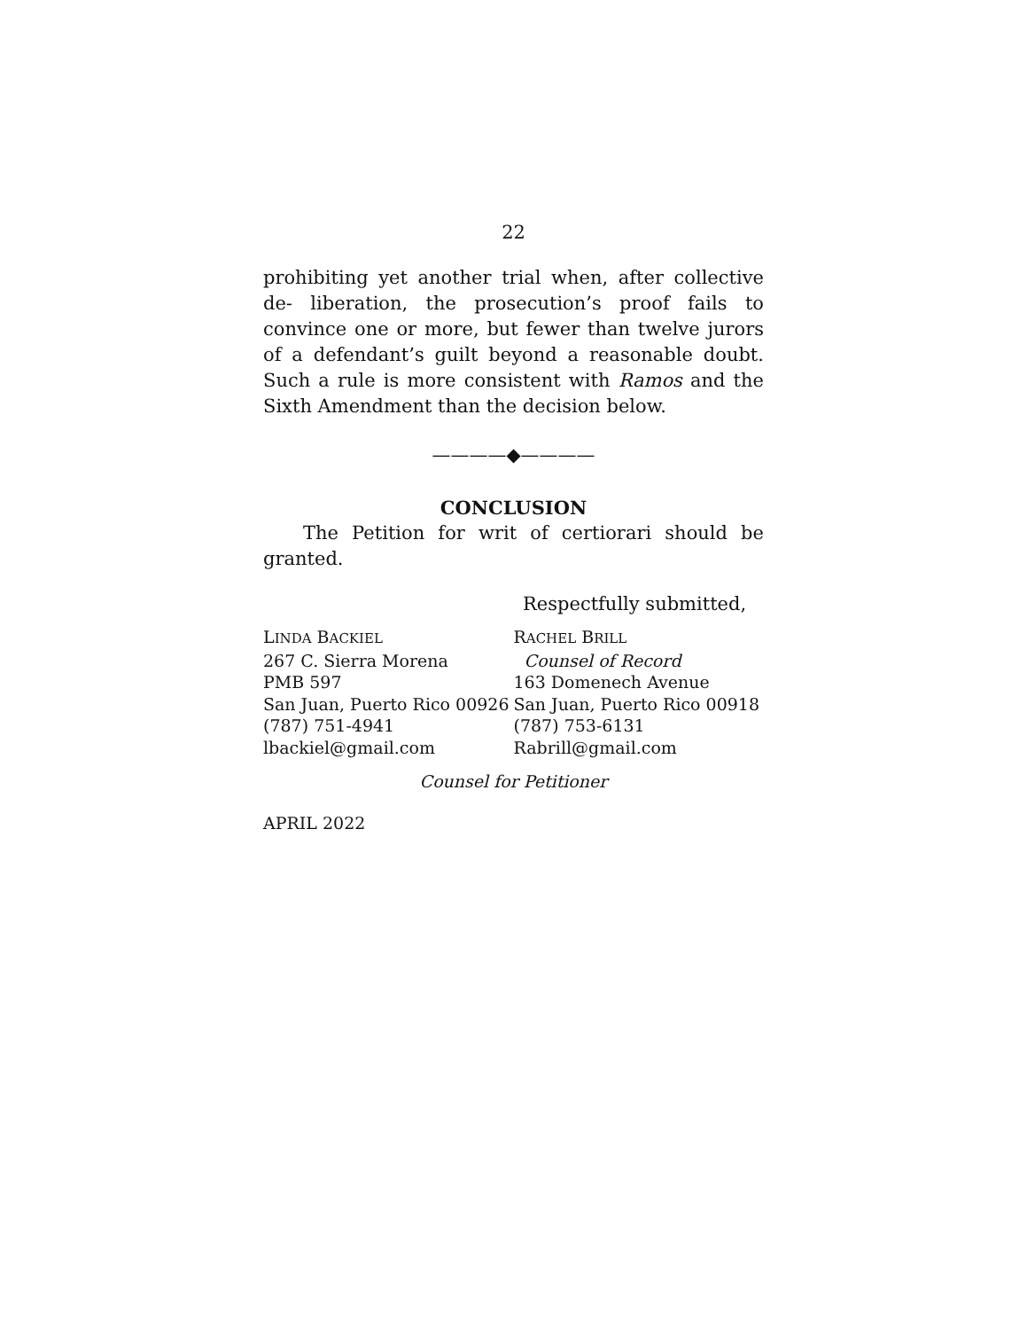22
prohibiting yet another trial when, after collective de- liberation, the prosecution’s proof fails to convince one or more, but fewer than twelve jurors of a defendant’s guilt beyond a reasonable doubt. Such a rule is more consistent with Ramos and the Sixth Amendment than the decision below.
————◆————
CONCLUSION
The Petition for writ of certiorari should be granted.
Respectfully submitted,
LINDA BACKIEL
267 C. Sierra Morena
PMB 597
San Juan, Puerto Rico 00926
(787) 751-4941
lbackiel@gmail.com
RACHEL BRILL
Counsel of Record
163 Domenech Avenue
San Juan, Puerto Rico 00918
(787) 753-6131
Rabrill@gmail.com
Counsel for Petitioner
APRIL 2022